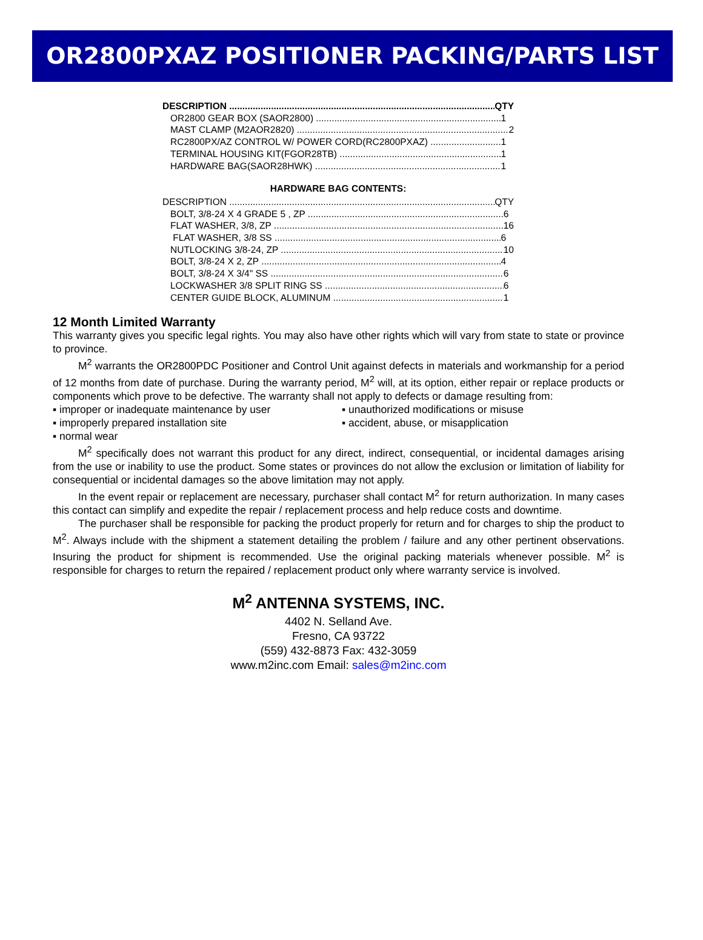OR2800PXAZ POSITIONER PACKING/PARTS LIST
DESCRIPTION QTY
OR2800 GEAR BOX (SAOR2800) 1
MAST CLAMP (M2AOR2820) 2
RC2800PX/AZ CONTROL W/ POWER CORD(RC2800PXAZ) 1
TERMINAL HOUSING KIT(FGOR28TB) 1
HARDWARE BAG(SAOR28HWK) 1
HARDWARE BAG CONTENTS:
DESCRIPTION QTY
BOLT, 3/8-24 X 4 GRADE 5 , ZP 6
FLAT WASHER, 3/8, ZP 16
FLAT WASHER, 3/8 SS 6
NUTLOCKING 3/8-24, ZP 10
BOLT, 3/8-24 X 2, ZP 4
BOLT, 3/8-24 X 3/4" SS 6
LOCKWASHER 3/8 SPLIT RING SS 6
CENTER GUIDE BLOCK, ALUMINUM 1
12 Month Limited Warranty
This warranty gives you specific legal rights. You may also have other rights which will vary from state to state or province to province.
M<sup>2</sup> warrants the OR2800PDC Positioner and Control Unit against defects in materials and workmanship for a period of 12 months from date of purchase. During the warranty period, M<sup>2</sup> will, at its option, either repair or replace products or components which prove to be defective. The warranty shall not apply to defects or damage resulting from:
▪ improper or inadequate maintenance by user ▪ unauthorized modifications or misuse ▪ improperly prepared installation site ▪ accident, abuse, or misapplication ▪ normal wear
M<sup>2</sup> specifically does not warrant this product for any direct, indirect, consequential, or incidental damages arising from the use or inability to use the product. Some states or provinces do not allow the exclusion or limitation of liability for consequential or incidental damages so the above limitation may not apply.
In the event repair or replacement are necessary, purchaser shall contact M<sup>2</sup> for return authorization. In many cases this contact can simplify and expedite the repair / replacement process and help reduce costs and downtime.
The purchaser shall be responsible for packing the product properly for return and for charges to ship the product to M<sup>2</sup>. Always include with the shipment a statement detailing the problem / failure and any other pertinent observations. Insuring the product for shipment is recommended. Use the original packing materials whenever possible. M<sup>2</sup> is responsible for charges to return the repaired / replacement product only where warranty service is involved.
M<sup>2</sup> ANTENNA SYSTEMS, INC.
4402 N. Selland Ave.
Fresno, CA 93722
(559) 432-8873 Fax: 432-3059
www.m2inc.com Email: sales@m2inc.com